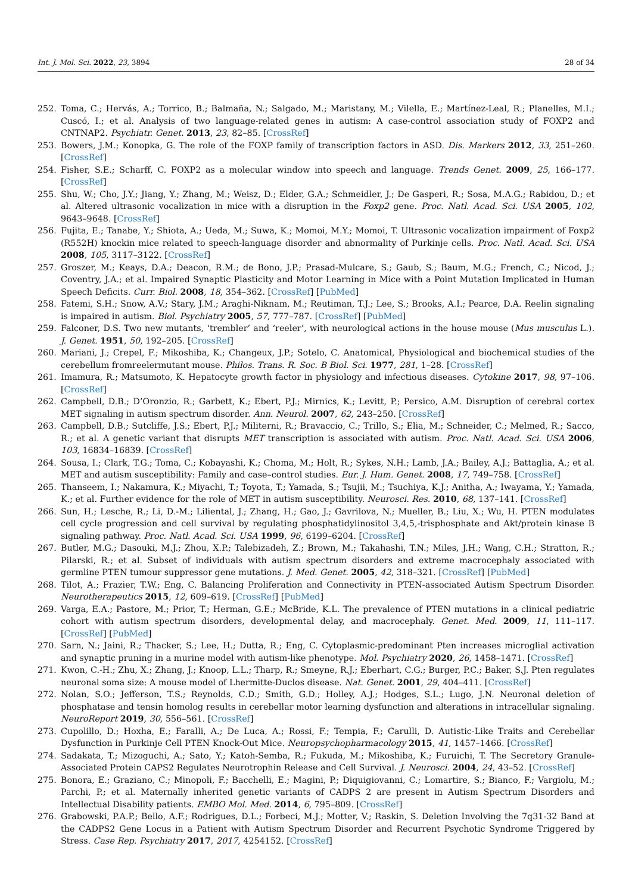Int. J. Mol. Sci. 2022, 23, 3894 28 of 34
252. Toma, C.; Hervás, A.; Torrico, B.; Balmaña, N.; Salgado, M.; Maristany, M.; Vilella, E.; Martínez-Leal, R.; Planelles, M.I.; Cuscó, I.; et al. Analysis of two language-related genes in autism: A case-control association study of FOXP2 and CNTNAP2. Psychiatr. Genet. 2013, 23, 82–85. [CrossRef]
253. Bowers, J.M.; Konopka, G. The role of the FOXP family of transcription factors in ASD. Dis. Markers 2012, 33, 251–260. [CrossRef]
254. Fisher, S.E.; Scharff, C. FOXP2 as a molecular window into speech and language. Trends Genet. 2009, 25, 166–177. [CrossRef]
255. Shu, W.; Cho, J.Y.; Jiang, Y.; Zhang, M.; Weisz, D.; Elder, G.A.; Schmeidler, J.; De Gasperi, R.; Sosa, M.A.G.; Rabidou, D.; et al. Altered ultrasonic vocalization in mice with a disruption in the Foxp2 gene. Proc. Natl. Acad. Sci. USA 2005, 102, 9643–9648. [CrossRef]
256. Fujita, E.; Tanabe, Y.; Shiota, A.; Ueda, M.; Suwa, K.; Momoi, M.Y.; Momoi, T. Ultrasonic vocalization impairment of Foxp2 (R552H) knockin mice related to speech-language disorder and abnormality of Purkinje cells. Proc. Natl. Acad. Sci. USA 2008, 105, 3117–3122. [CrossRef]
257. Groszer, M.; Keays, D.A.; Deacon, R.M.; de Bono, J.P.; Prasad-Mulcare, S.; Gaub, S.; Baum, M.G.; French, C.; Nicod, J.; Coventry, J.A.; et al. Impaired Synaptic Plasticity and Motor Learning in Mice with a Point Mutation Implicated in Human Speech Deficits. Curr. Biol. 2008, 18, 354–362. [CrossRef] [PubMed]
258. Fatemi, S.H.; Snow, A.V.; Stary, J.M.; Araghi-Niknam, M.; Reutiman, T.J.; Lee, S.; Brooks, A.I.; Pearce, D.A. Reelin signaling is impaired in autism. Biol. Psychiatry 2005, 57, 777–787. [CrossRef] [PubMed]
259. Falconer, D.S. Two new mutants, ‘trembler’ and ‘reeler’, with neurological actions in the house mouse (Mus musculus L.). J. Genet. 1951, 50, 192–205. [CrossRef]
260. Mariani, J.; Crepel, F.; Mikoshiba, K.; Changeux, J.P.; Sotelo, C. Anatomical, Physiological and biochemical studies of the cerebellum fromreelermutant mouse. Philos. Trans. R. Soc. B Biol. Sci. 1977, 281, 1–28. [CrossRef]
261. Imamura, R.; Matsumoto, K. Hepatocyte growth factor in physiology and infectious diseases. Cytokine 2017, 98, 97–106. [CrossRef]
262. Campbell, D.B.; D’Oronzio, R.; Garbett, K.; Ebert, P.J.; Mirnics, K.; Levitt, P.; Persico, A.M. Disruption of cerebral cortex MET signaling in autism spectrum disorder. Ann. Neurol. 2007, 62, 243–250. [CrossRef]
263. Campbell, D.B.; Sutcliffe, J.S.; Ebert, P.J.; Militerni, R.; Bravaccio, C.; Trillo, S.; Elia, M.; Schneider, C.; Melmed, R.; Sacco, R.; et al. A genetic variant that disrupts MET transcription is associated with autism. Proc. Natl. Acad. Sci. USA 2006, 103, 16834–16839. [CrossRef]
264. Sousa, I.; Clark, T.G.; Toma, C.; Kobayashi, K.; Choma, M.; Holt, R.; Sykes, N.H.; Lamb, J.A.; Bailey, A.J.; Battaglia, A.; et al. MET and autism susceptibility: Family and case–control studies. Eur. J. Hum. Genet. 2008, 17, 749–758. [CrossRef]
265. Thanseem, I.; Nakamura, K.; Miyachi, T.; Toyota, T.; Yamada, S.; Tsujii, M.; Tsuchiya, K.J.; Anitha, A.; Iwayama, Y.; Yamada, K.; et al. Further evidence for the role of MET in autism susceptibility. Neurosci. Res. 2010, 68, 137–141. [CrossRef]
266. Sun, H.; Lesche, R.; Li, D.-M.; Liliental, J.; Zhang, H.; Gao, J.; Gavrilova, N.; Mueller, B.; Liu, X.; Wu, H. PTEN modulates cell cycle progression and cell survival by regulating phosphatidylinositol 3,4,5,-trisphosphate and Akt/protein kinase B signaling pathway. Proc. Natl. Acad. Sci. USA 1999, 96, 6199–6204. [CrossRef]
267. Butler, M.G.; Dasouki, M.J.; Zhou, X.P.; Talebizadeh, Z.; Brown, M.; Takahashi, T.N.; Miles, J.H.; Wang, C.H.; Stratton, R.; Pilarski, R.; et al. Subset of individuals with autism spectrum disorders and extreme macrocephaly associated with germline PTEN tumour suppressor gene mutations. J. Med. Genet. 2005, 42, 318–321. [CrossRef] [PubMed]
268. Tilot, A.; Frazier, T.W.; Eng, C. Balancing Proliferation and Connectivity in PTEN-associated Autism Spectrum Disorder. Neurotherapeutics 2015, 12, 609–619. [CrossRef] [PubMed]
269. Varga, E.A.; Pastore, M.; Prior, T.; Herman, G.E.; McBride, K.L. The prevalence of PTEN mutations in a clinical pediatric cohort with autism spectrum disorders, developmental delay, and macrocephaly. Genet. Med. 2009, 11, 111–117. [CrossRef] [PubMed]
270. Sarn, N.; Jaini, R.; Thacker, S.; Lee, H.; Dutta, R.; Eng, C. Cytoplasmic-predominant Pten increases microglial activation and synaptic pruning in a murine model with autism-like phenotype. Mol. Psychiatry 2020, 26, 1458–1471. [CrossRef]
271. Kwon, C.-H.; Zhu, X.; Zhang, J.; Knoop, L.L.; Tharp, R.; Smeyne, R.J.; Eberhart, C.G.; Burger, P.C.; Baker, S.J. Pten regulates neuronal soma size: A mouse model of Lhermitte-Duclos disease. Nat. Genet. 2001, 29, 404–411. [CrossRef]
272. Nolan, S.O.; Jefferson, T.S.; Reynolds, C.D.; Smith, G.D.; Holley, A.J.; Hodges, S.L.; Lugo, J.N. Neuronal deletion of phosphatase and tensin homolog results in cerebellar motor learning dysfunction and alterations in intracellular signaling. NeuroReport 2019, 30, 556–561. [CrossRef]
273. Cupolillo, D.; Hoxha, E.; Faralli, A.; De Luca, A.; Rossi, F.; Tempia, F.; Carulli, D. Autistic-Like Traits and Cerebellar Dysfunction in Purkinje Cell PTEN Knock-Out Mice. Neuropsychopharmacology 2015, 41, 1457–1466. [CrossRef]
274. Sadakata, T.; Mizoguchi, A.; Sato, Y.; Katoh-Semba, R.; Fukuda, M.; Mikoshiba, K.; Furuichi, T. The Secretory Granule-Associated Protein CAPS2 Regulates Neurotrophin Release and Cell Survival. J. Neurosci. 2004, 24, 43–52. [CrossRef]
275. Bonora, E.; Graziano, C.; Minopoli, F.; Bacchelli, E.; Magini, P.; Diquigiovanni, C.; Lomartire, S.; Bianco, F.; Vargiolu, M.; Parchi, P.; et al. Maternally inherited genetic variants of CADPS 2 are present in Autism Spectrum Disorders and Intellectual Disability patients. EMBO Mol. Med. 2014, 6, 795–809. [CrossRef]
276. Grabowski, P.A.P.; Bello, A.F.; Rodrigues, D.L.; Forbeci, M.J.; Motter, V.; Raskin, S. Deletion Involving the 7q31-32 Band at the CADPS2 Gene Locus in a Patient with Autism Spectrum Disorder and Recurrent Psychotic Syndrome Triggered by Stress. Case Rep. Psychiatry 2017, 2017, 4254152. [CrossRef]